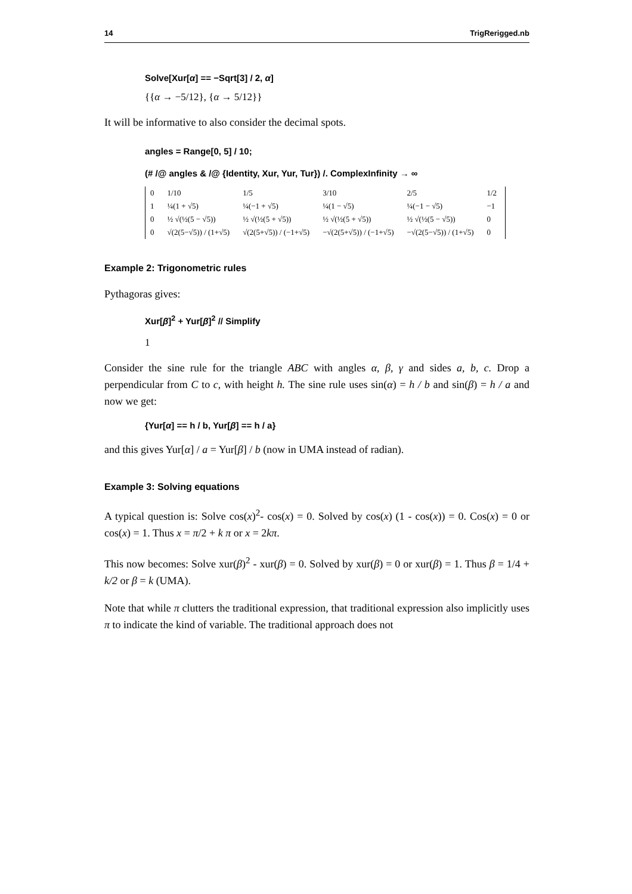14 TrigRerigged.nb
Solve[Xur[α] == −Sqrt[3] / 2, α]
{{α → −5/12}, {α → 5/12}}
It will be informative to also consider the decimal spots.
angles = Range[0, 5] / 10;
(# /@ angles & /@ {Identity, Xur, Yur, Tur}) /. ComplexInfinity → ∞
| 0 | 1/10 | 1/5 | 3/10 | 2/5 | 1/2 |
| 1 | ¼(1 + √5) | ¼(−1 + √5) | ¼(1 − √5) | ¼(−1 − √5) | −1 |
| 0 | ½ √(½(5 − √5)) | ½ √(½(5 + √5)) | ½ √(½(5 + √5)) | ½ √(½(5 − √5)) | 0 |
| 0 | √(2(5−√5)) / (1+√5) | √(2(5+√5)) / (−1+√5) | −√(2(5+√5)) / (−1+√5) | −√(2(5−√5)) / (1+√5) | 0 |
Example 2: Trigonometric rules
Pythagoras gives:
Xur[β]<sup>2</sup> + Yur[β]<sup>2</sup> // Simplify
1
Consider the sine rule for the triangle ABC with angles α, β, γ and sides a, b, c. Drop a perpendicular from C to c, with height h. The sine rule uses sin(α) = h / b and sin(β) = h / a and now we get:
{Yur[α] == h / b, Yur[β] == h / a}
and this gives Yur[α] / a = Yur[β] / b (now in UMA instead of radian).
Example 3: Solving equations
A typical question is: Solve cos(x)<sup>2</sup>- cos(x) = 0. Solved by cos(x) (1 - cos(x)) = 0. Cos(x) = 0 or cos(x) = 1. Thus x = π/2 + k π or x = 2kπ.
This now becomes: Solve xur(β)<sup>2</sup> - xur(β) = 0. Solved by xur(β) = 0 or xur(β) = 1. Thus β = 1/4 + k/2 or β = k (UMA).
Note that while π clutters the traditional expression, that traditional expression also implicitly uses π to indicate the kind of variable. The traditional approach does not